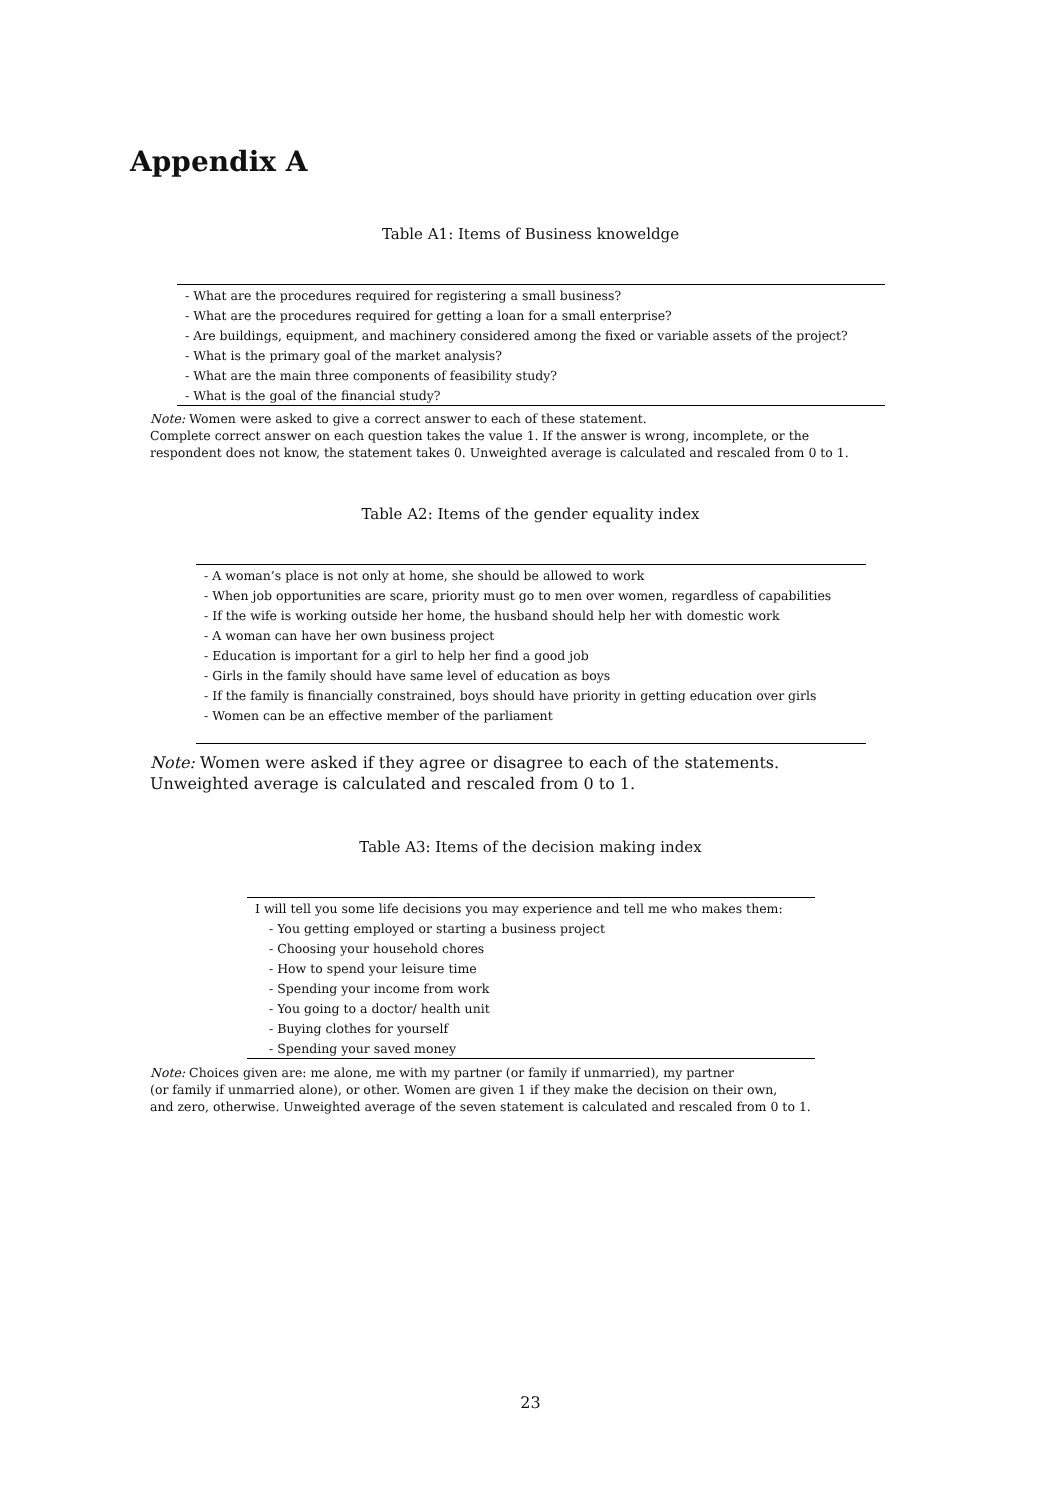Appendix A
Table A1: Items of Business knoweldge
| - What are the procedures required for registering a small business? |
| - What are the procedures required for getting a loan for a small enterprise? |
| - Are buildings, equipment, and machinery considered among the fixed or variable assets of the project? |
| - What is the primary goal of the market analysis? |
| - What are the main three components of feasibility study? |
| - What is the goal of the financial study? |
Note: Women were asked to give a correct answer to each of these statement.
Complete correct answer on each question takes the value 1. If the answer is wrong, incomplete, or the
respondent does not know, the statement takes 0. Unweighted average is calculated and rescaled from 0 to 1.
Table A2: Items of the gender equality index
| - A woman’s place is not only at home, she should be allowed to work |
| - When job opportunities are scare, priority must go to men over women, regardless of capabilities |
| - If the wife is working outside her home, the husband should help her with domestic work |
| - A woman can have her own business project |
| - Education is important for a girl to help her find a good job |
| - Girls in the family should have same level of education as boys |
| - If the family is financially constrained, boys should have priority in getting education over girls |
| - Women can be an effective member of the parliament |
Note: Women were asked if they agree or disagree to each of the statements.
Unweighted average is calculated and rescaled from 0 to 1.
Table A3: Items of the decision making index
| I will tell you some life decisions you may experience and tell me who makes them: |
| - You getting employed or starting a business project |
| - Choosing your household chores |
| - How to spend your leisure time |
| - Spending your income from work |
| - You going to a doctor/ health unit |
| - Buying clothes for yourself |
| - Spending your saved money |
Note: Choices given are: me alone, me with my partner (or family if unmarried), my partner
(or family if unmarried alone), or other. Women are given 1 if they make the decision on their own,
and zero, otherwise. Unweighted average of the seven statement is calculated and rescaled from 0 to 1.
23